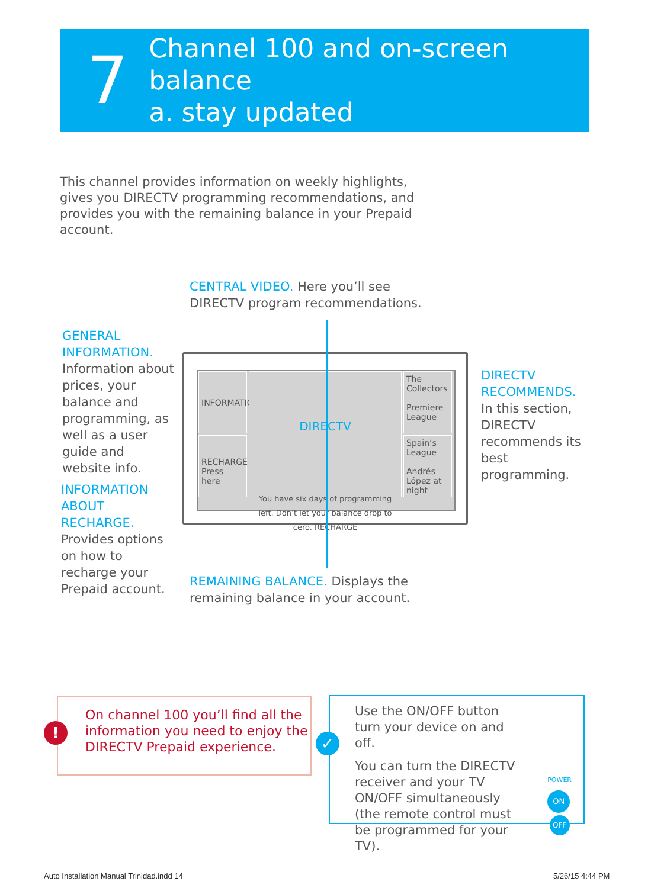7
Channel 100 and on-screen balance
a. stay updated
This channel provides information on weekly highlights, gives you DIRECTV programming recommendations, and provides you with the remaining balance in your Prepaid account.
CENTRAL VIDEO. Here you’ll see DIRECTV program recommendations.
GENERAL INFORMATION.
Information about prices, your balance and programming, as well as a user guide and website info.
INFORMATION ABOUT RECHARGE.
Provides options on how to recharge your Prepaid account.
DIRECTV RECOMMENDS.
In this section, DIRECTV recommends its best programming.
REMAINING BALANCE. Displays the remaining balance in your account.
INFORMATION
DIRECTV
You have six days of programming left. Don’t let your balance drop to cero. RECHARGE
The Collectors
Premiere League
RECHARGE Press here
Spain’s League
Andrés López at night
!
On channel 100 you’ll find all the information you need to enjoy the DIRECTV Prepaid experience.
✓
Use the ON/OFF button turn your device on and off.
You can turn the DIRECTV receiver and your TV ON/OFF simultaneously (the remote control must be programmed for your TV).
POWER
ON
OFF
Auto Installation Manual Trinidad.indd 14
5/26/15 4:44 PM